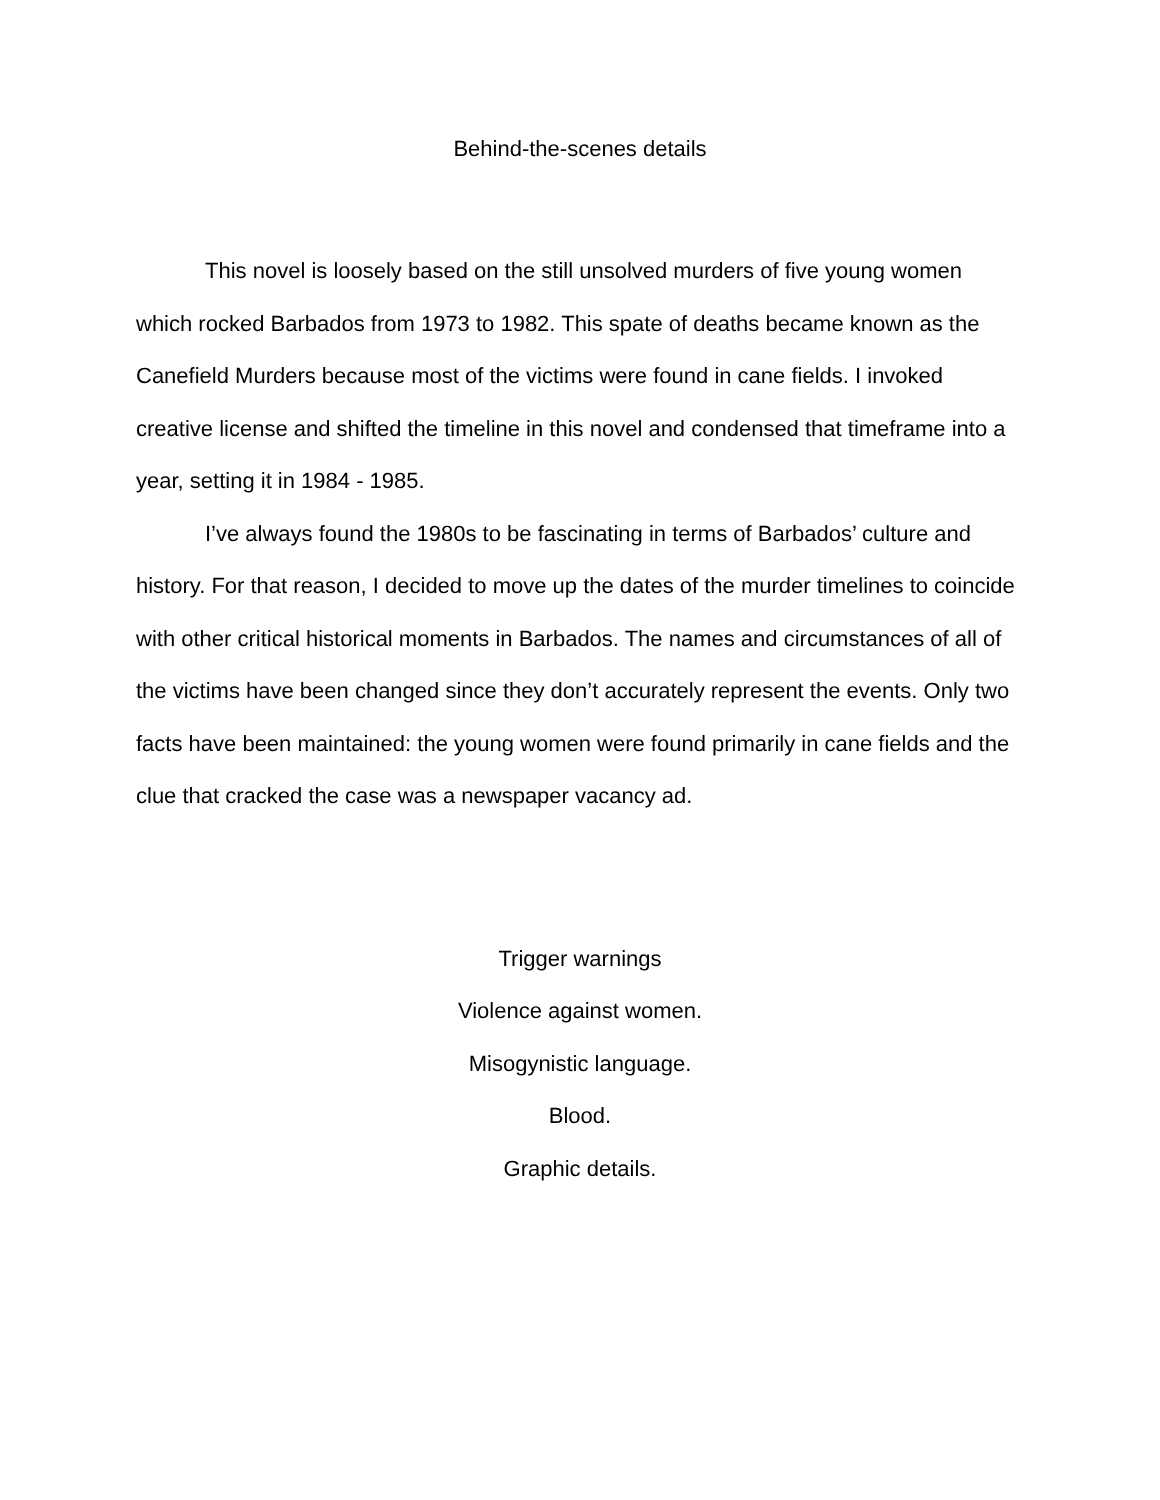Behind-the-scenes details
This novel is loosely based on the still unsolved murders of five young women which rocked Barbados from 1973 to 1982. This spate of deaths became known as the Canefield Murders because most of the victims were found in cane fields. I invoked creative license and shifted the timeline in this novel and condensed that timeframe into a year, setting it in 1984 - 1985.
I’ve always found the 1980s to be fascinating in terms of Barbados’ culture and history. For that reason, I decided to move up the dates of the murder timelines to coincide with other critical historical moments in Barbados. The names and circumstances of all of the victims have been changed since they don’t accurately represent the events. Only two facts have been maintained: the young women were found primarily in cane fields and the clue that cracked the case was a newspaper vacancy ad.
Trigger warnings
Violence against women.
Misogynistic language.
Blood.
Graphic details.